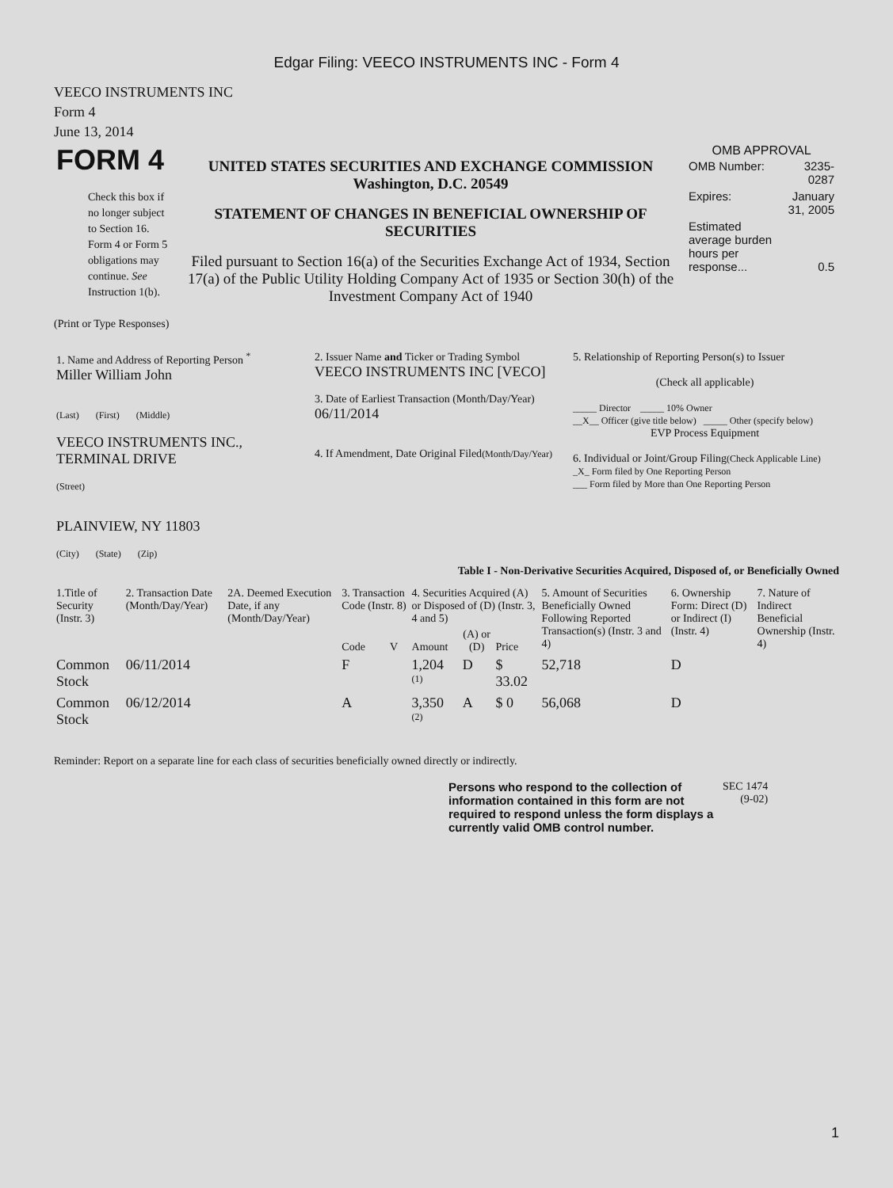Edgar Filing: VEECO INSTRUMENTS INC - Form 4
VEECO INSTRUMENTS INC
Form 4
June 13, 2014
| FORM 4 Check this box if no longer subject to Section 16. Form 4 or Form 5 obligations may continue. See Instruction 1(b). | UNITED STATES SECURITIES AND EXCHANGE COMMISSION Washington, D.C. 20549 STATEMENT OF CHANGES IN BENEFICIAL OWNERSHIP OF SECURITIES Filed pursuant to Section 16(a) of the Securities Exchange Act of 1934, Section 17(a) of the Public Utility Holding Company Act of 1935 or Section 30(h) of the Investment Company Act of 1940 | OMB APPROVAL / OMB Number: / 3235-0287 / / Expires: / January 31, 2005 / / Estimated average burden hours per response... / 0.5 / |
(Print or Type Responses)
| 1. Name and Address of Reporting Person <sup>*</sup> Miller William John (Last) (First) (Middle) VEECO INSTRUMENTS INC., TERMINAL DRIVE (Street) PLAINVIEW, NY 11803 (City) (State) (Zip) | 2. Issuer Name and Ticker or Trading Symbol VEECO INSTRUMENTS INC [VECO] 3. Date of Earliest Transaction (Month/Day/Year) 06/11/2014 4. If Amendment, Date Original Filed (Month/Day/Year) | 5. Relationship of Reporting Person(s) to Issuer (Check all applicable) _____ Director _____ 10% Owner __X__ Officer (give title below) _____ Other (specify below) EVP Process Equipment 6. Individual or Joint/Group Filing (Check Applicable Line) _X_ Form filed by One Reporting Person ___ Form filed by More than One Reporting Person |
Table I - Non-Derivative Securities Acquired, Disposed of, or Beneficially Owned
| 1.Title of Security (Instr. 3) | 2. Transaction Date (Month/Day/Year) | 2A. Deemed Execution Date, if any (Month/Day/Year) | 3. Transaction Code (Instr. 8) | | 4. Securities Acquired (A) or Disposed of (D) (Instr. 3, 4 and 5) | | | 5. Amount of Securities Beneficially Owned Following Reported Transaction(s) (Instr. 3 and 4) | 6. Ownership Form: Direct (D) or Indirect (I) (Instr. 4) | 7. Nature of Indirect Beneficial Ownership (Instr. 4) |
| --- | --- | --- | --- | --- | --- | --- | --- | --- | --- | --- |
| | | | Code | V | Amount | (A) or (D) | Price | | | |
| Common Stock | 06/11/2014 | | F | | 1,204 <sup>(1)</sup> | D | $ 33.02 | 52,718 | D | |
| Common Stock | 06/12/2014 | | A | | 3,350 <sup>(2)</sup> | A | $ 0 | 56,068 | D | |
Reminder: Report on a separate line for each class of securities beneficially owned directly or indirectly.
| Persons who respond to the collection of information contained in this form are not required to respond unless the form displays a currently valid OMB control number. | SEC 1474 (9-02) |
1